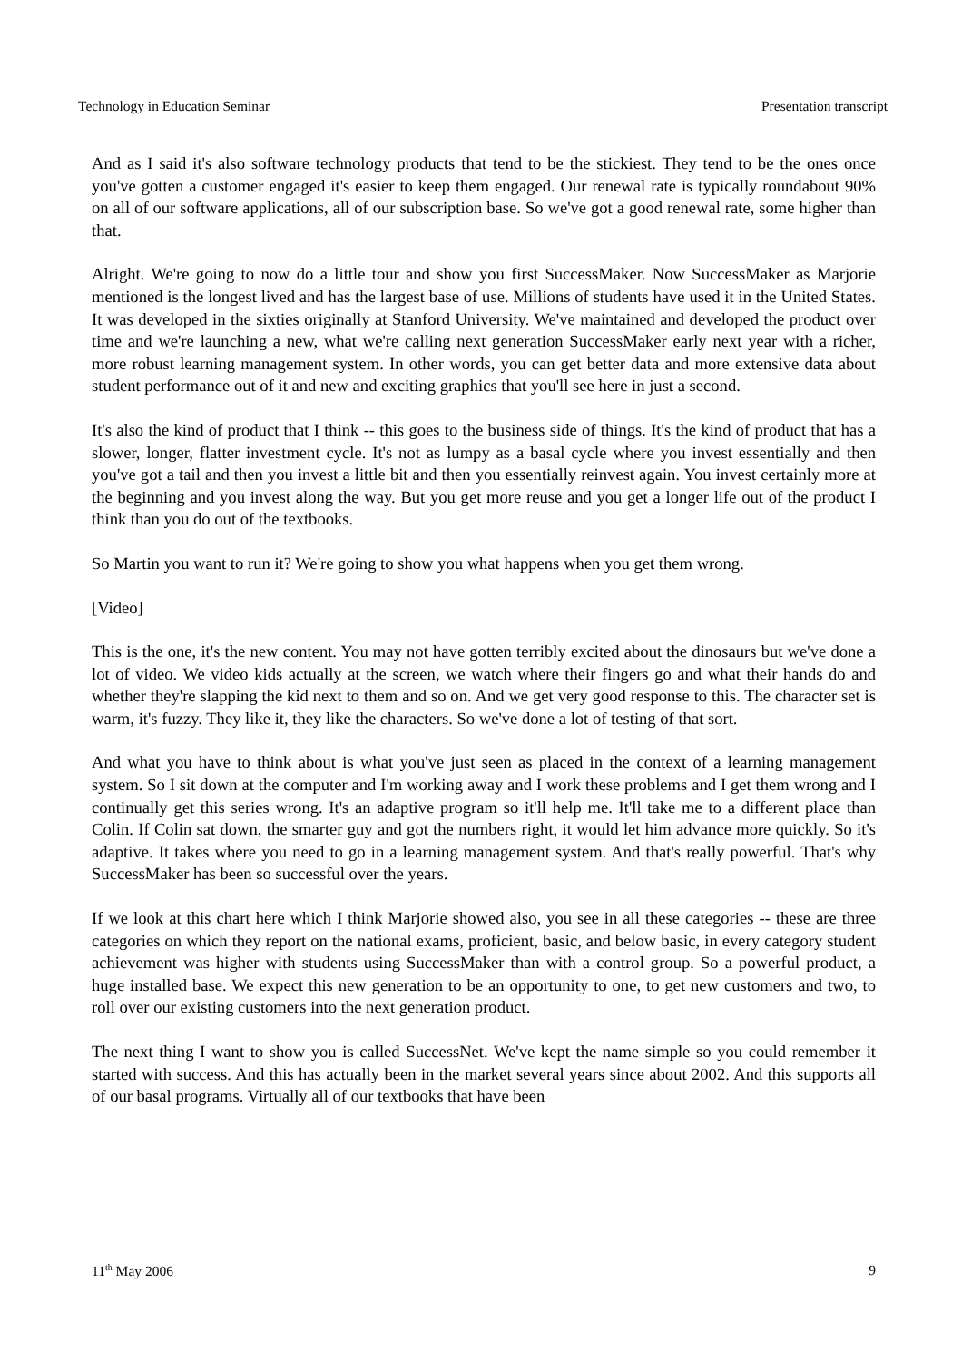Technology in Education Seminar Presentation transcript
And as I said it's also software technology products that tend to be the stickiest. They tend to be the ones once you've gotten a customer engaged it's easier to keep them engaged. Our renewal rate is typically roundabout 90% on all of our software applications, all of our subscription base. So we've got a good renewal rate, some higher than that.
Alright. We're going to now do a little tour and show you first SuccessMaker. Now SuccessMaker as Marjorie mentioned is the longest lived and has the largest base of use. Millions of students have used it in the United States. It was developed in the sixties originally at Stanford University. We've maintained and developed the product over time and we're launching a new, what we're calling next generation SuccessMaker early next year with a richer, more robust learning management system. In other words, you can get better data and more extensive data about student performance out of it and new and exciting graphics that you'll see here in just a second.
It's also the kind of product that I think -- this goes to the business side of things. It's the kind of product that has a slower, longer, flatter investment cycle. It's not as lumpy as a basal cycle where you invest essentially and then you've got a tail and then you invest a little bit and then you essentially reinvest again. You invest certainly more at the beginning and you invest along the way. But you get more reuse and you get a longer life out of the product I think than you do out of the textbooks.
So Martin you want to run it? We're going to show you what happens when you get them wrong.
[Video]
This is the one, it's the new content. You may not have gotten terribly excited about the dinosaurs but we've done a lot of video. We video kids actually at the screen, we watch where their fingers go and what their hands do and whether they're slapping the kid next to them and so on. And we get very good response to this. The character set is warm, it's fuzzy. They like it, they like the characters. So we've done a lot of testing of that sort.
And what you have to think about is what you've just seen as placed in the context of a learning management system. So I sit down at the computer and I'm working away and I work these problems and I get them wrong and I continually get this series wrong. It's an adaptive program so it'll help me. It'll take me to a different place than Colin. If Colin sat down, the smarter guy and got the numbers right, it would let him advance more quickly. So it's adaptive. It takes where you need to go in a learning management system. And that's really powerful. That's why SuccessMaker has been so successful over the years.
If we look at this chart here which I think Marjorie showed also, you see in all these categories -- these are three categories on which they report on the national exams, proficient, basic, and below basic, in every category student achievement was higher with students using SuccessMaker than with a control group. So a powerful product, a huge installed base. We expect this new generation to be an opportunity to one, to get new customers and two, to roll over our existing customers into the next generation product.
The next thing I want to show you is called SuccessNet. We've kept the name simple so you could remember it started with success. And this has actually been in the market several years since about 2002. And this supports all of our basal programs. Virtually all of our textbooks that have been
11<sup>th</sup> May 2006 9